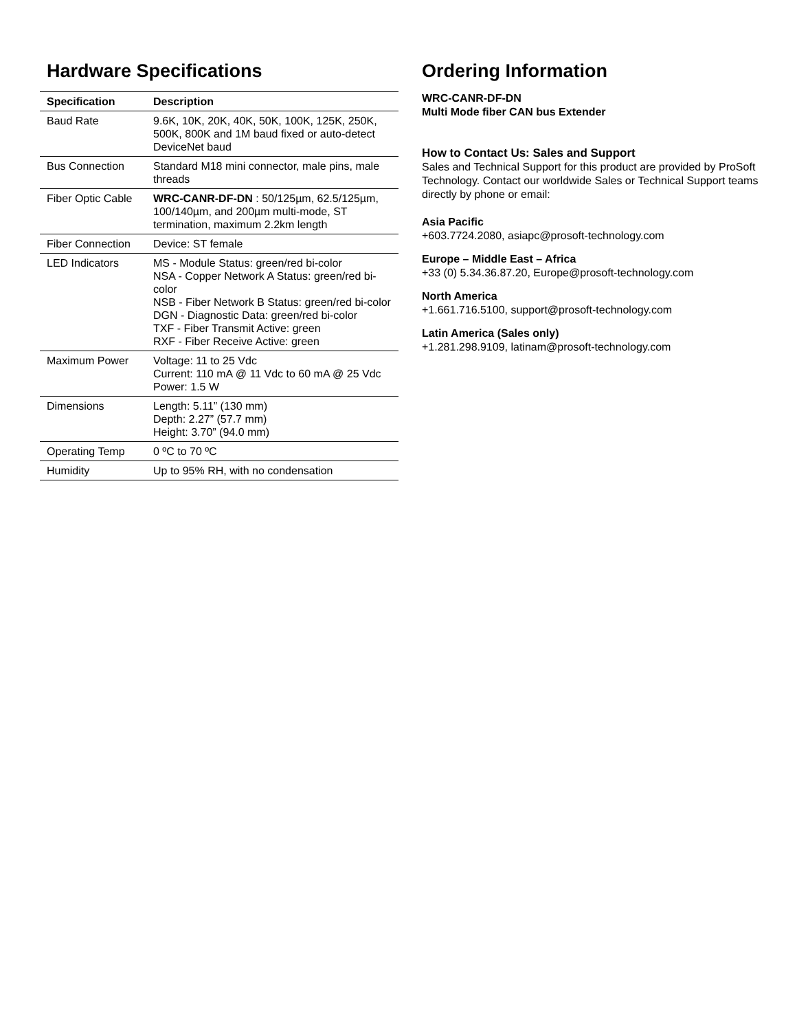Hardware Specifications
| Specification | Description |
| --- | --- |
| Baud Rate | 9.6K, 10K, 20K, 40K, 50K, 100K, 125K, 250K, 500K, 800K and 1M baud fixed or auto-detect DeviceNet baud |
| Bus Connection | Standard M18 mini connector, male pins, male threads |
| Fiber Optic Cable | WRC-CANR-DF-DN : 50/125µm, 62.5/125µm, 100/140µm, and 200µm multi-mode, ST termination, maximum 2.2km length |
| Fiber Connection | Device: ST female |
| LED Indicators | MS - Module Status: green/red bi-color NSA - Copper Network A Status: green/red bi-color NSB - Fiber Network B Status: green/red bi-color DGN - Diagnostic Data: green/red bi-color TXF - Fiber Transmit Active: green RXF - Fiber Receive Active: green |
| Maximum Power | Voltage: 11 to 25 Vdc Current: 110 mA @ 11 Vdc to 60 mA @ 25 Vdc Power: 1.5 W |
| Dimensions | Length: 5.11” (130 mm) Depth: 2.27” (57.7 mm) Height: 3.70” (94.0 mm) |
| Operating Temp | 0 ºC to 70 ºC |
| Humidity | Up to 95% RH, with no condensation |
Ordering Information
WRC-CANR-DF-DN
Multi Mode fiber CAN bus Extender
How to Contact Us: Sales and Support
Sales and Technical Support for this product are provided by ProSoft Technology. Contact our worldwide Sales or Technical Support teams directly by phone or email:
Asia Pacific
+603.7724.2080, asiapc@prosoft-technology.com
Europe – Middle East – Africa
+33 (0) 5.34.36.87.20, Europe@prosoft-technology.com
North America
+1.661.716.5100, support@prosoft-technology.com
Latin America (Sales only)
+1.281.298.9109, latinam@prosoft-technology.com